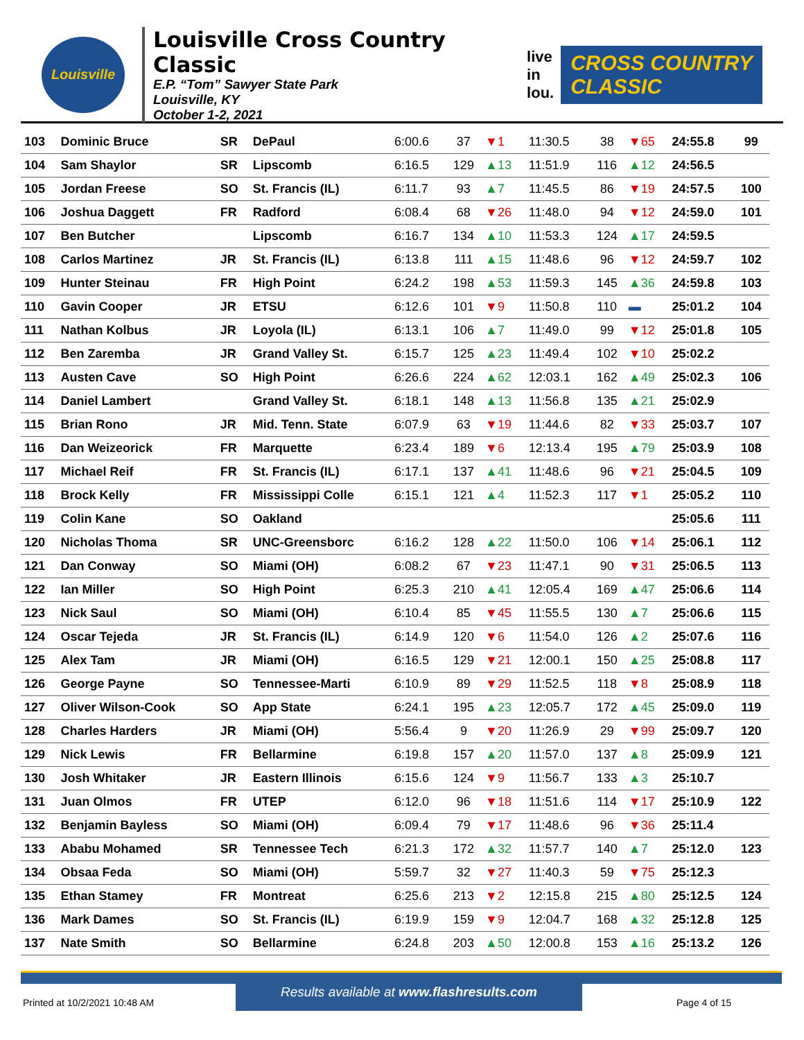Louisville
Louisville Cross Country Classic
E.P. “Tom” Sawyer State Park
Louisville, KY
October 1-2, 2021
live
in
lou.
CROSS COUNTRY
CLASSIC
| 103 | Dominic Bruce | SR | DePaul | 6:00.6 | 37 | ▼1 | 11:30.5 | 38 | ▼65 | 24:55.8 | 99 |
| 104 | Sam Shaylor | SR | Lipscomb | 6:16.5 | 129 | ▲13 | 11:51.9 | 116 | ▲12 | 24:56.5 | |
| 105 | Jordan Freese | SO | St. Francis (IL) | 6:11.7 | 93 | ▲7 | 11:45.5 | 86 | ▼19 | 24:57.5 | 100 |
| 106 | Joshua Daggett | FR | Radford | 6:08.4 | 68 | ▼26 | 11:48.0 | 94 | ▼12 | 24:59.0 | 101 |
| 107 | Ben Butcher | | Lipscomb | 6:16.7 | 134 | ▲10 | 11:53.3 | 124 | ▲17 | 24:59.5 | |
| 108 | Carlos Martinez | JR | St. Francis (IL) | 6:13.8 | 111 | ▲15 | 11:48.6 | 96 | ▼12 | 24:59.7 | 102 |
| 109 | Hunter Steinau | FR | High Point | 6:24.2 | 198 | ▲53 | 11:59.3 | 145 | ▲36 | 24:59.8 | 103 |
| 110 | Gavin Cooper | JR | ETSU | 6:12.6 | 101 | ▼9 | 11:50.8 | 110 | ▬ | 25:01.2 | 104 |
| 111 | Nathan Kolbus | JR | Loyola (IL) | 6:13.1 | 106 | ▲7 | 11:49.0 | 99 | ▼12 | 25:01.8 | 105 |
| 112 | Ben Zaremba | JR | Grand Valley St. | 6:15.7 | 125 | ▲23 | 11:49.4 | 102 | ▼10 | 25:02.2 | |
| 113 | Austen Cave | SO | High Point | 6:26.6 | 224 | ▲62 | 12:03.1 | 162 | ▲49 | 25:02.3 | 106 |
| 114 | Daniel Lambert | | Grand Valley St. | 6:18.1 | 148 | ▲13 | 11:56.8 | 135 | ▲21 | 25:02.9 | |
| 115 | Brian Rono | JR | Mid. Tenn. State | 6:07.9 | 63 | ▼19 | 11:44.6 | 82 | ▼33 | 25:03.7 | 107 |
| 116 | Dan Weizeorick | FR | Marquette | 6:23.4 | 189 | ▼6 | 12:13.4 | 195 | ▲79 | 25:03.9 | 108 |
| 117 | Michael Reif | FR | St. Francis (IL) | 6:17.1 | 137 | ▲41 | 11:48.6 | 96 | ▼21 | 25:04.5 | 109 |
| 118 | Brock Kelly | FR | Mississippi Colle | 6:15.1 | 121 | ▲4 | 11:52.3 | 117 | ▼1 | 25:05.2 | 110 |
| 119 | Colin Kane | SO | Oakland | | | | | | | 25:05.6 | 111 |
| 120 | Nicholas Thoma | SR | UNC-Greensborc | 6:16.2 | 128 | ▲22 | 11:50.0 | 106 | ▼14 | 25:06.1 | 112 |
| 121 | Dan Conway | SO | Miami (OH) | 6:08.2 | 67 | ▼23 | 11:47.1 | 90 | ▼31 | 25:06.5 | 113 |
| 122 | Ian Miller | SO | High Point | 6:25.3 | 210 | ▲41 | 12:05.4 | 169 | ▲47 | 25:06.6 | 114 |
| 123 | Nick Saul | SO | Miami (OH) | 6:10.4 | 85 | ▼45 | 11:55.5 | 130 | ▲7 | 25:06.6 | 115 |
| 124 | Oscar Tejeda | JR | St. Francis (IL) | 6:14.9 | 120 | ▼6 | 11:54.0 | 126 | ▲2 | 25:07.6 | 116 |
| 125 | Alex Tam | JR | Miami (OH) | 6:16.5 | 129 | ▼21 | 12:00.1 | 150 | ▲25 | 25:08.8 | 117 |
| 126 | George Payne | SO | Tennessee-Marti | 6:10.9 | 89 | ▼29 | 11:52.5 | 118 | ▼8 | 25:08.9 | 118 |
| 127 | Oliver Wilson-Cook | SO | App State | 6:24.1 | 195 | ▲23 | 12:05.7 | 172 | ▲45 | 25:09.0 | 119 |
| 128 | Charles Harders | JR | Miami (OH) | 5:56.4 | 9 | ▼20 | 11:26.9 | 29 | ▼99 | 25:09.7 | 120 |
| 129 | Nick Lewis | FR | Bellarmine | 6:19.8 | 157 | ▲20 | 11:57.0 | 137 | ▲8 | 25:09.9 | 121 |
| 130 | Josh Whitaker | JR | Eastern Illinois | 6:15.6 | 124 | ▼9 | 11:56.7 | 133 | ▲3 | 25:10.7 | |
| 131 | Juan Olmos | FR | UTEP | 6:12.0 | 96 | ▼18 | 11:51.6 | 114 | ▼17 | 25:10.9 | 122 |
| 132 | Benjamin Bayless | SO | Miami (OH) | 6:09.4 | 79 | ▼17 | 11:48.6 | 96 | ▼36 | 25:11.4 | |
| 133 | Ababu Mohamed | SR | Tennessee Tech | 6:21.3 | 172 | ▲32 | 11:57.7 | 140 | ▲7 | 25:12.0 | 123 |
| 134 | Obsaa Feda | SO | Miami (OH) | 5:59.7 | 32 | ▼27 | 11:40.3 | 59 | ▼75 | 25:12.3 | |
| 135 | Ethan Stamey | FR | Montreat | 6:25.6 | 213 | ▼2 | 12:15.8 | 215 | ▲80 | 25:12.5 | 124 |
| 136 | Mark Dames | SO | St. Francis (IL) | 6:19.9 | 159 | ▼9 | 12:04.7 | 168 | ▲32 | 25:12.8 | 125 |
| 137 | Nate Smith | SO | Bellarmine | 6:24.8 | 203 | ▲50 | 12:00.8 | 153 | ▲16 | 25:13.2 | 126 |
Results available at www.flashresults.com
Printed at 10/2/2021 10:48 AM Page 4 of 15